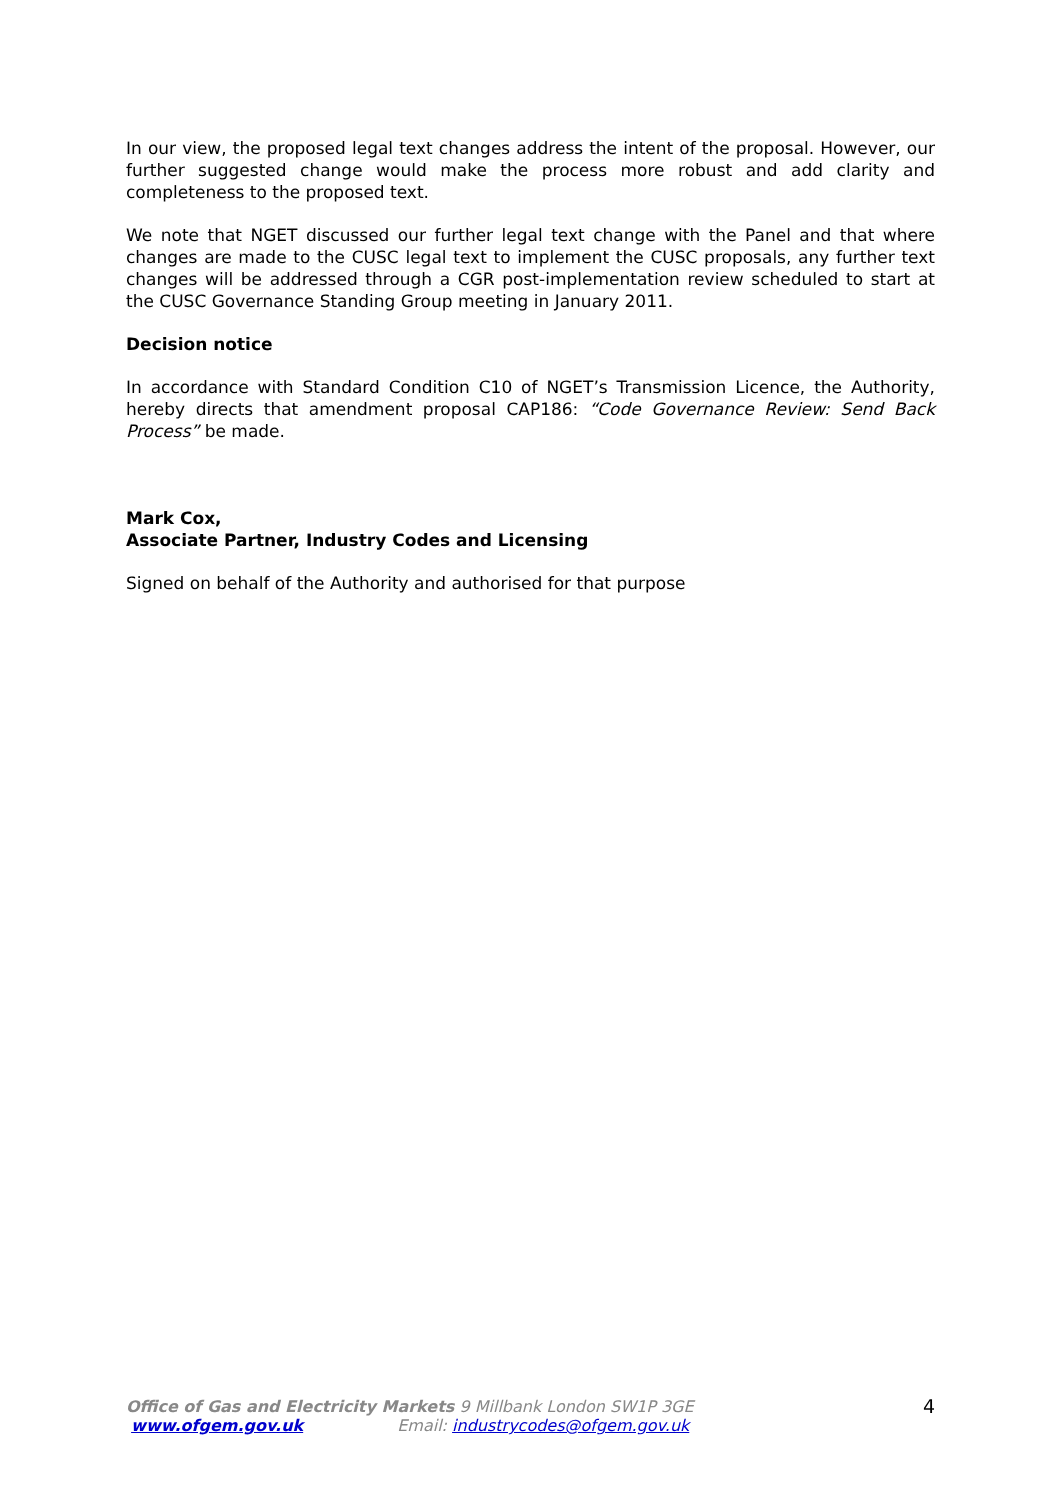In our view, the proposed legal text changes address the intent of the proposal. However, our further suggested change would make the process more robust and add clarity and completeness to the proposed text.
We note that NGET discussed our further legal text change with the Panel and that where changes are made to the CUSC legal text to implement the CUSC proposals, any further text changes will be addressed through a CGR post-implementation review scheduled to start at the CUSC Governance Standing Group meeting in January 2011.
Decision notice
In accordance with Standard Condition C10 of NGET’s Transmission Licence, the Authority, hereby directs that amendment proposal CAP186: “Code Governance Review: Send Back Process” be made.
Mark Cox,
Associate Partner, Industry Codes and Licensing
Signed on behalf of the Authority and authorised for that purpose
Office of Gas and Electricity Markets 9 Millbank London SW1P 3GE
www.ofgem.gov.uk Email: industrycodes@ofgem.gov.uk
4